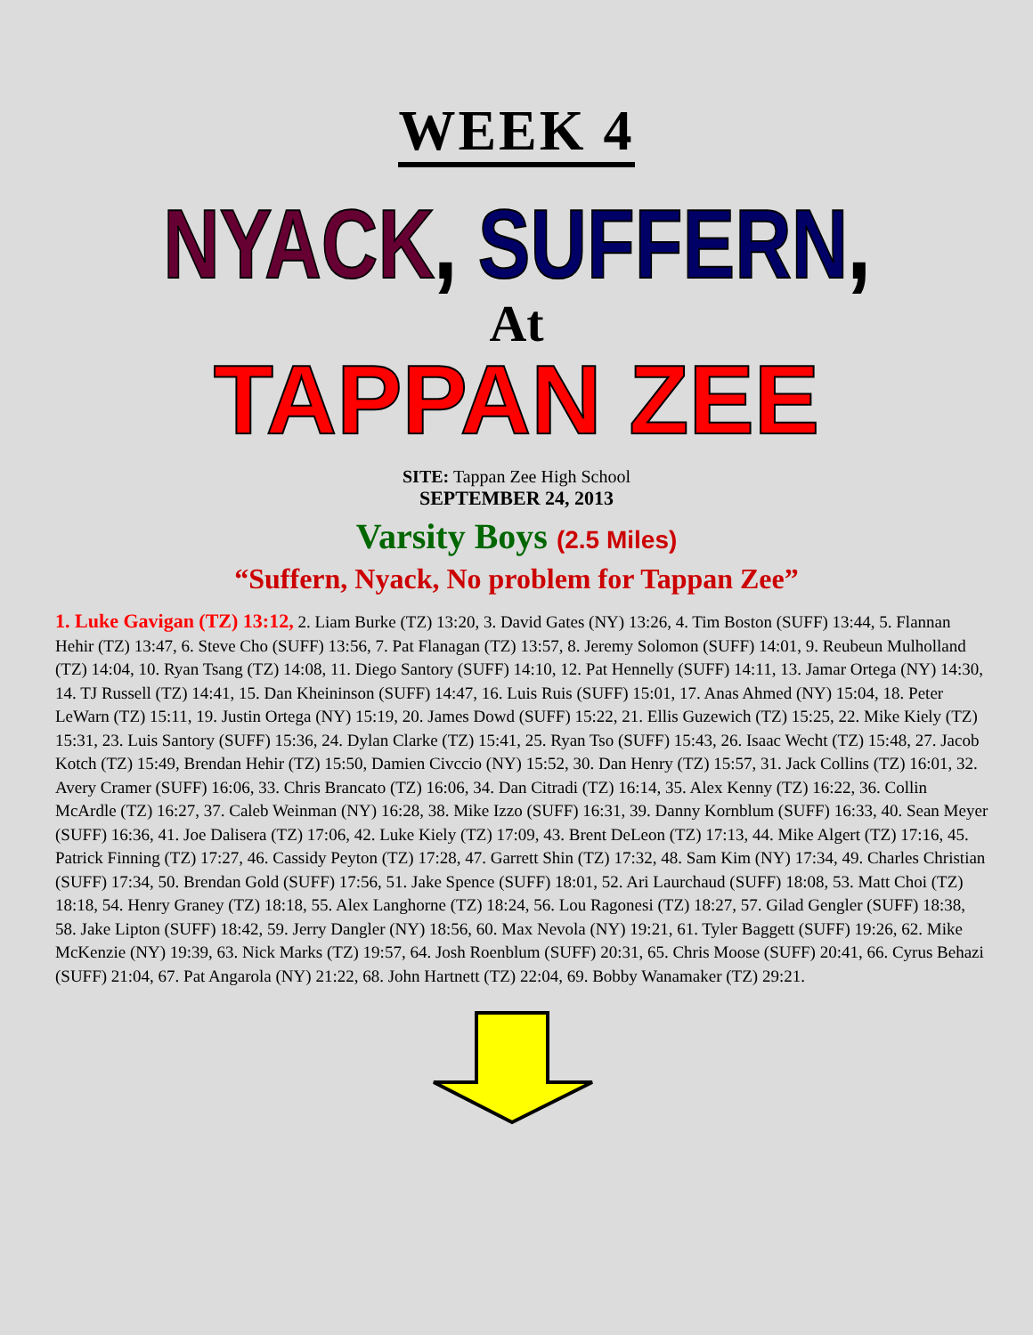WEEK 4
NYACK, SUFFERN,
At
TAPPAN ZEE
SITE: Tappan Zee High School
SEPTEMBER 24, 2013
Varsity Boys (2.5 Miles)
“Suffern, Nyack, No problem for Tappan Zee”
1. Luke Gavigan (TZ) 13:12, 2. Liam Burke (TZ) 13:20, 3. David Gates (NY) 13:26, 4. Tim Boston (SUFF) 13:44, 5. Flannan Hehir (TZ) 13:47, 6. Steve Cho (SUFF) 13:56, 7. Pat Flanagan (TZ) 13:57, 8. Jeremy Solomon (SUFF) 14:01, 9. Reubeun Mulholland (TZ) 14:04, 10. Ryan Tsang (TZ) 14:08, 11. Diego Santory (SUFF) 14:10, 12. Pat Hennelly (SUFF) 14:11, 13. Jamar Ortega (NY) 14:30, 14. TJ Russell (TZ) 14:41, 15. Dan Kheininson (SUFF) 14:47, 16. Luis Ruis (SUFF) 15:01, 17. Anas Ahmed (NY) 15:04, 18. Peter LeWarn (TZ) 15:11, 19. Justin Ortega (NY) 15:19, 20. James Dowd (SUFF) 15:22, 21. Ellis Guzewich (TZ) 15:25, 22. Mike Kiely (TZ) 15:31, 23. Luis Santory (SUFF) 15:36, 24. Dylan Clarke (TZ) 15:41, 25. Ryan Tso (SUFF) 15:43, 26. Isaac Wecht (TZ) 15:48, 27. Jacob Kotch (TZ) 15:49, Brendan Hehir (TZ) 15:50, Damien Civccio (NY) 15:52, 30. Dan Henry (TZ) 15:57, 31. Jack Collins (TZ) 16:01, 32. Avery Cramer (SUFF) 16:06, 33. Chris Brancato (TZ) 16:06, 34. Dan Citradi (TZ) 16:14, 35. Alex Kenny (TZ) 16:22, 36. Collin McArdle (TZ) 16:27, 37. Caleb Weinman (NY) 16:28, 38. Mike Izzo (SUFF) 16:31, 39. Danny Kornblum (SUFF) 16:33, 40. Sean Meyer (SUFF) 16:36, 41. Joe Dalisera (TZ) 17:06, 42. Luke Kiely (TZ) 17:09, 43. Brent DeLeon (TZ) 17:13, 44. Mike Algert (TZ) 17:16, 45. Patrick Finning (TZ) 17:27, 46. Cassidy Peyton (TZ) 17:28, 47. Garrett Shin (TZ) 17:32, 48. Sam Kim (NY) 17:34, 49. Charles Christian (SUFF) 17:34, 50. Brendan Gold (SUFF) 17:56, 51. Jake Spence (SUFF) 18:01, 52. Ari Laurchaud (SUFF) 18:08, 53. Matt Choi (TZ) 18:18, 54. Henry Graney (TZ) 18:18, 55. Alex Langhorne (TZ) 18:24, 56. Lou Ragonesi (TZ) 18:27, 57. Gilad Gengler (SUFF) 18:38, 58. Jake Lipton (SUFF) 18:42, 59. Jerry Dangler (NY) 18:56, 60. Max Nevola (NY) 19:21, 61. Tyler Baggett (SUFF) 19:26, 62. Mike McKenzie (NY) 19:39, 63. Nick Marks (TZ) 19:57, 64. Josh Roenblum (SUFF) 20:31, 65. Chris Moose (SUFF) 20:41, 66. Cyrus Behazi (SUFF) 21:04, 67. Pat Angarola (NY) 21:22, 68. John Hartnett (TZ) 22:04, 69. Bobby Wanamaker (TZ) 29:21.